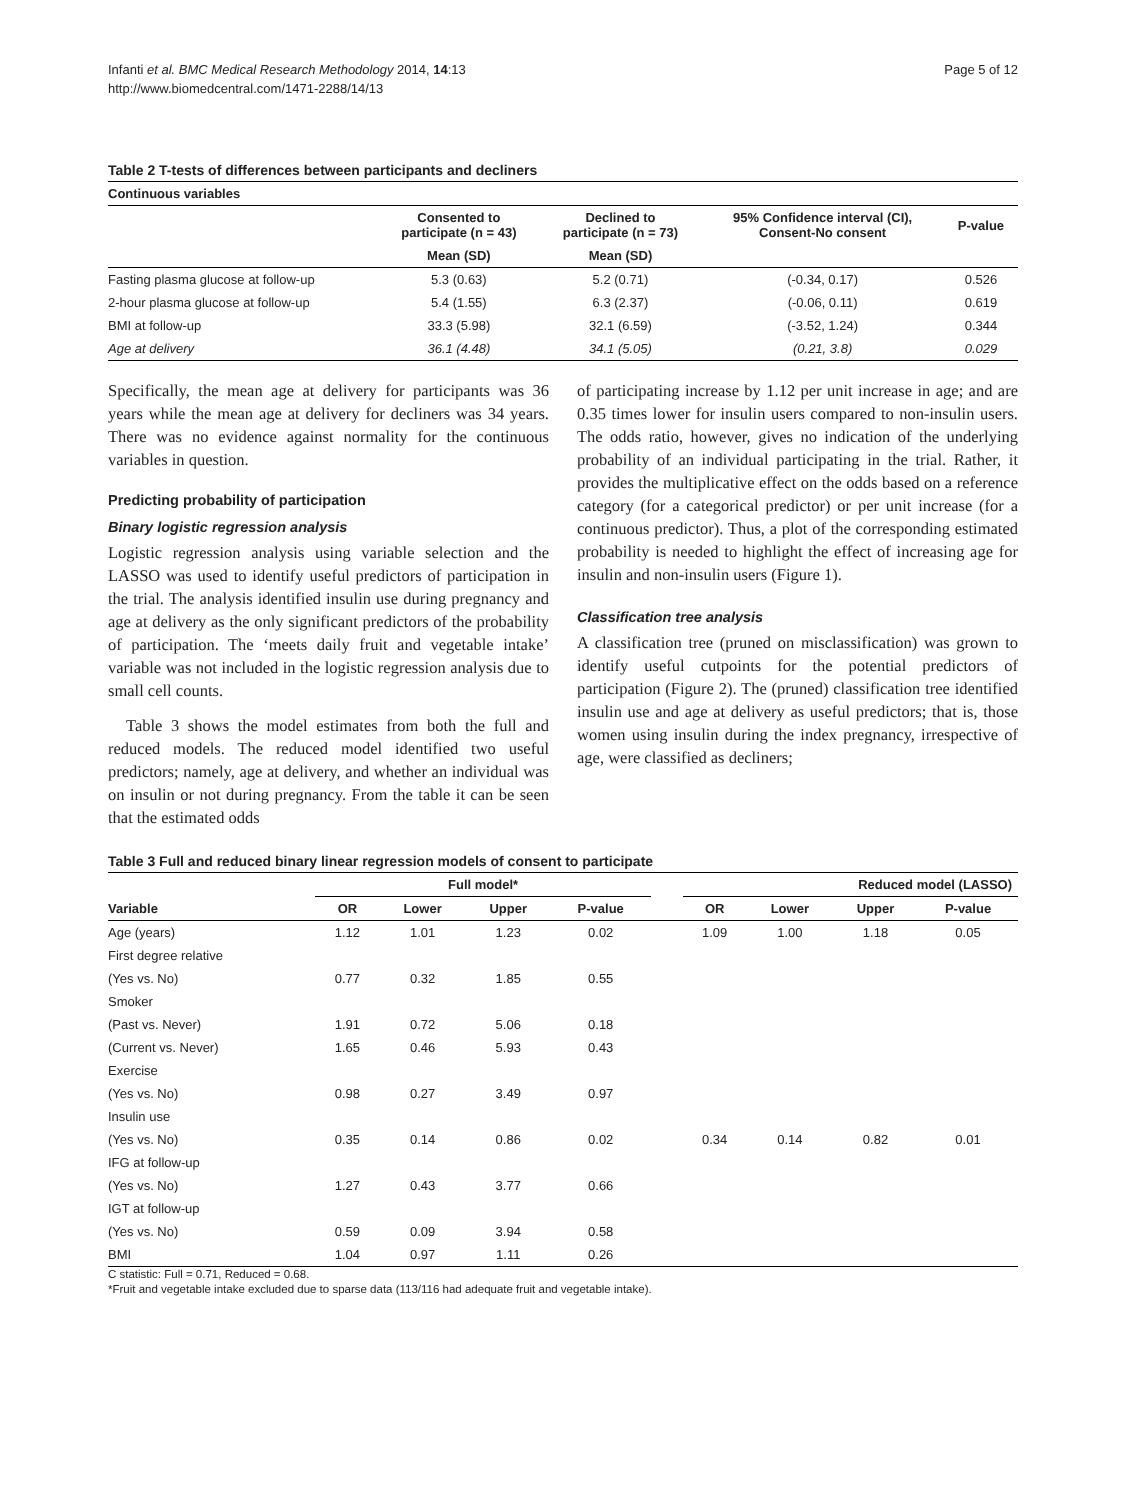Infanti et al. BMC Medical Research Methodology 2014, 14:13
http://www.biomedcentral.com/1471-2288/14/13
Page 5 of 12
Table 2 T-tests of differences between participants and decliners
| Continuous variables | | | | |
| --- | --- | --- | --- | --- |
| | Consented to participate (n = 43) | Declined to participate (n = 73) | 95% Confidence interval (CI), Consent-No consent | P-value |
| | Mean (SD) | Mean (SD) | | |
| Fasting plasma glucose at follow-up | 5.3 (0.63) | 5.2 (0.71) | (-0.34, 0.17) | 0.526 |
| 2-hour plasma glucose at follow-up | 5.4 (1.55) | 6.3 (2.37) | (-0.06, 0.11) | 0.619 |
| BMI at follow-up | 33.3 (5.98) | 32.1 (6.59) | (-3.52, 1.24) | 0.344 |
| Age at delivery | 36.1 (4.48) | 34.1 (5.05) | (0.21, 3.8) | 0.029 |
Specifically, the mean age at delivery for participants was 36 years while the mean age at delivery for decliners was 34 years. There was no evidence against normality for the continuous variables in question.
Predicting probability of participation
Binary logistic regression analysis
Logistic regression analysis using variable selection and the LASSO was used to identify useful predictors of participation in the trial. The analysis identified insulin use during pregnancy and age at delivery as the only significant predictors of the probability of participation. The ‘meets daily fruit and vegetable intake’ variable was not included in the logistic regression analysis due to small cell counts.
Table 3 shows the model estimates from both the full and reduced models. The reduced model identified two useful predictors; namely, age at delivery, and whether an individual was on insulin or not during pregnancy. From the table it can be seen that the estimated odds
of participating increase by 1.12 per unit increase in age; and are 0.35 times lower for insulin users compared to non-insulin users. The odds ratio, however, gives no indication of the underlying probability of an individual participating in the trial. Rather, it provides the multiplicative effect on the odds based on a reference category (for a categorical predictor) or per unit increase (for a continuous predictor). Thus, a plot of the corresponding estimated probability is needed to highlight the effect of increasing age for insulin and non-insulin users (Figure 1).
Classification tree analysis
A classification tree (pruned on misclassification) was grown to identify useful cutpoints for the potential predictors of participation (Figure 2). The (pruned) classification tree identified insulin use and age at delivery as useful predictors; that is, those women using insulin during the index pregnancy, irrespective of age, were classified as decliners;
Table 3 Full and reduced binary linear regression models of consent to participate
| | Full model* | | | | | Reduced model (LASSO) | | | |
| --- | --- | --- | --- | --- | --- | --- | --- | --- | --- |
| Variable | OR | Lower | Upper | P-value | | OR | Lower | Upper | P-value |
| Age (years) | 1.12 | 1.01 | 1.23 | 0.02 | | 1.09 | 1.00 | 1.18 | 0.05 |
| First degree relative | | | | | | | | | |
| (Yes vs. No) | 0.77 | 0.32 | 1.85 | 0.55 | | | | | |
| Smoker | | | | | | | | | |
| (Past vs. Never) | 1.91 | 0.72 | 5.06 | 0.18 | | | | | |
| (Current vs. Never) | 1.65 | 0.46 | 5.93 | 0.43 | | | | | |
| Exercise | | | | | | | | | |
| (Yes vs. No) | 0.98 | 0.27 | 3.49 | 0.97 | | | | | |
| Insulin use | | | | | | | | | |
| (Yes vs. No) | 0.35 | 0.14 | 0.86 | 0.02 | | 0.34 | 0.14 | 0.82 | 0.01 |
| IFG at follow-up | | | | | | | | | |
| (Yes vs. No) | 1.27 | 0.43 | 3.77 | 0.66 | | | | | |
| IGT at follow-up | | | | | | | | | |
| (Yes vs. No) | 0.59 | 0.09 | 3.94 | 0.58 | | | | | |
| BMI | 1.04 | 0.97 | 1.11 | 0.26 | | | | | |
C statistic: Full = 0.71, Reduced = 0.68.
*Fruit and vegetable intake excluded due to sparse data (113/116 had adequate fruit and vegetable intake).